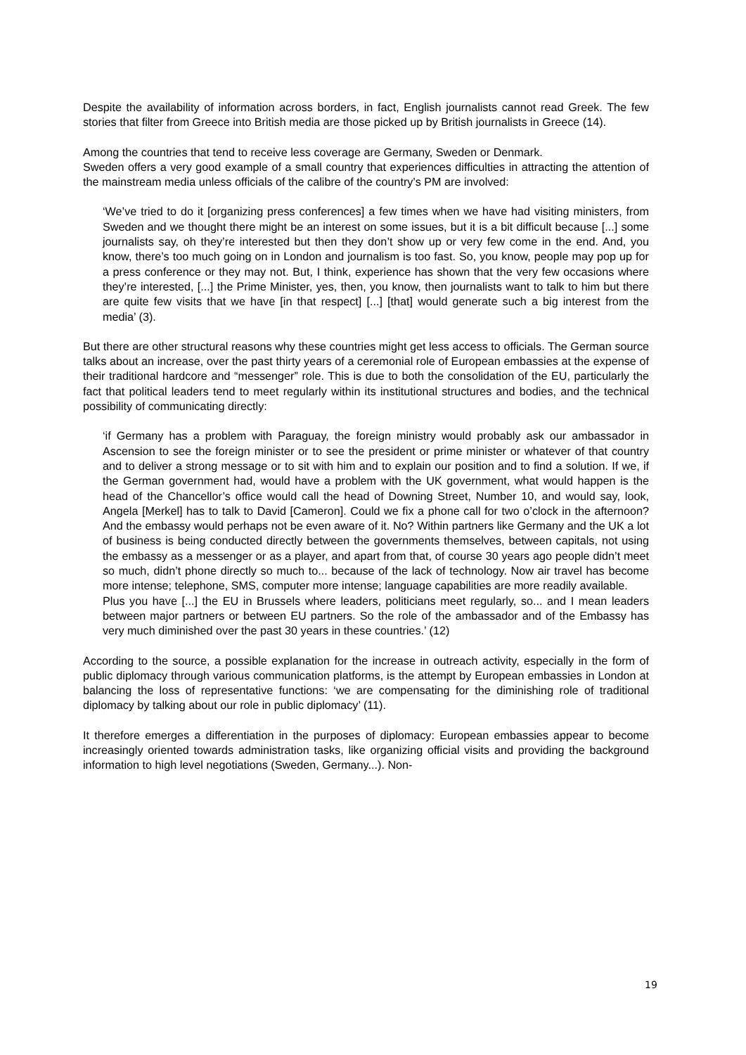Despite the availability of information across borders, in fact, English journalists cannot read Greek. The few stories that filter from Greece into British media are those picked up by British journalists in Greece (14).
Among the countries that tend to receive less coverage are Germany, Sweden or Denmark.
Sweden offers a very good example of a small country that experiences difficulties in attracting the attention of the mainstream media unless officials of the calibre of the country’s PM are involved:
‘We’ve tried to do it [organizing press conferences] a few times when we have had visiting ministers, from Sweden and we thought there might be an interest on some issues, but it is a bit difficult because [...] some journalists say, oh they’re interested but then they don’t show up or very few come in the end. And, you know, there’s too much going on in London and journalism is too fast. So, you know, people may pop up for a press conference or they may not. But, I think, experience has shown that the very few occasions where they’re interested, [...] the Prime Minister, yes, then, you know, then journalists want to talk to him but there are quite few visits that we have [in that respect] [...] [that] would generate such a big interest from the media’ (3).
But there are other structural reasons why these countries might get less access to officials. The German source talks about an increase, over the past thirty years of a ceremonial role of European embassies at the expense of their traditional hardcore and “messenger” role. This is due to both the consolidation of the EU, particularly the fact that political leaders tend to meet regularly within its institutional structures and bodies, and the technical possibility of communicating directly:
‘if Germany has a problem with Paraguay, the foreign ministry would probably ask our ambassador in Ascension to see the foreign minister or to see the president or prime minister or whatever of that country and to deliver a strong message or to sit with him and to explain our position and to find a solution. If we, if the German government had, would have a problem with the UK government, what would happen is the head of the Chancellor’s office would call the head of Downing Street, Number 10, and would say, look, Angela [Merkel] has to talk to David [Cameron]. Could we fix a phone call for two o’clock in the afternoon? And the embassy would perhaps not be even aware of it. No? Within partners like Germany and the UK a lot of business is being conducted directly between the governments themselves, between capitals, not using the embassy as a messenger or as a player, and apart from that, of course 30 years ago people didn’t meet so much, didn’t phone directly so much to... because of the lack of technology. Now air travel has become more intense; telephone, SMS, computer more intense; language capabilities are more readily available.
Plus you have [...] the EU in Brussels where leaders, politicians meet regularly, so... and I mean leaders between major partners or between EU partners. So the role of the ambassador and of the Embassy has very much diminished over the past 30 years in these countries.’ (12)
According to the source, a possible explanation for the increase in outreach activity, especially in the form of public diplomacy through various communication platforms, is the attempt by European embassies in London at balancing the loss of representative functions: ‘we are compensating for the diminishing role of traditional diplomacy by talking about our role in public diplomacy’ (11).
It therefore emerges a differentiation in the purposes of diplomacy: European embassies appear to become increasingly oriented towards administration tasks, like organizing official visits and providing the background information to high level negotiations (Sweden, Germany...). Non-
19